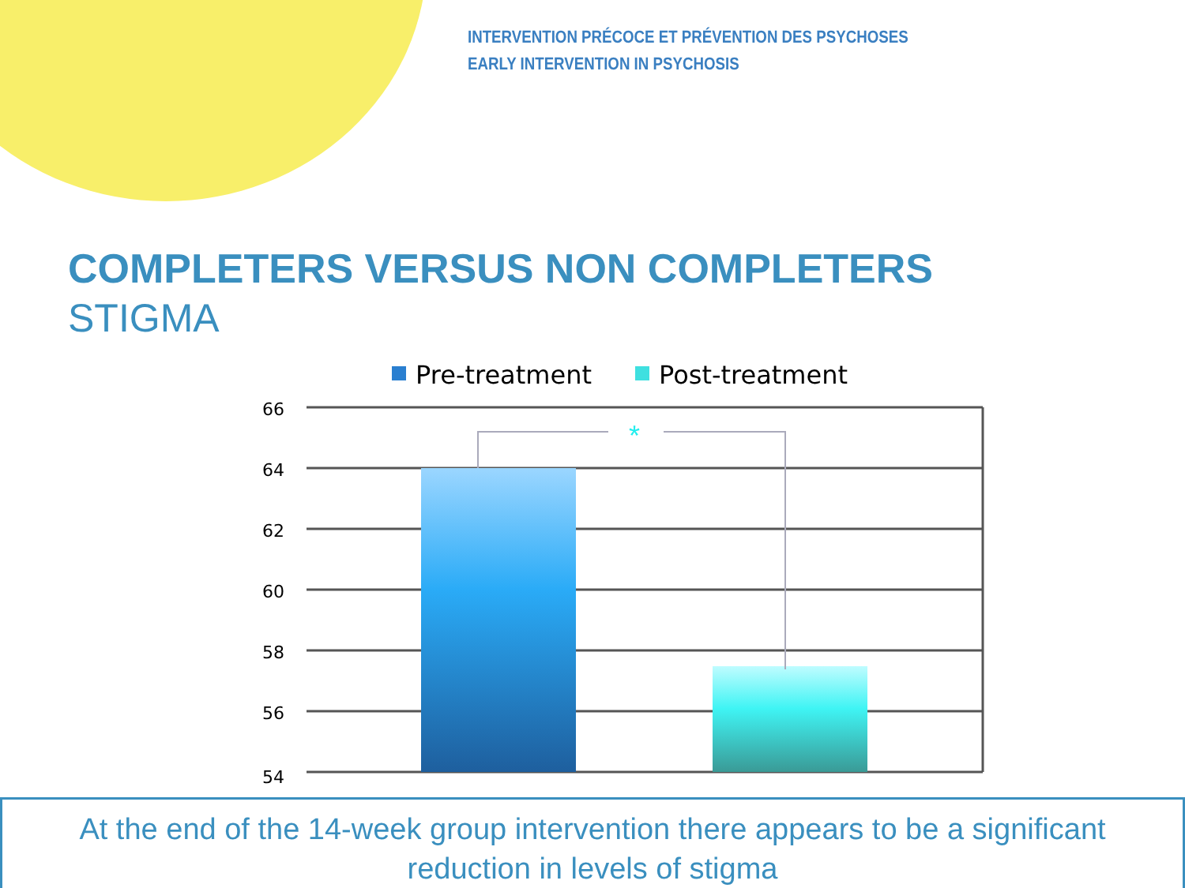INTERVENTION PRÉCOCE ET PRÉVENTION DES PSYCHOSES
EARLY INTERVENTION IN PSYCHOSIS
COMPLETERS VERSUS NON COMPLETERS
STIGMA
Pre-treatment
Post-treatment
66
64
62
60
58
56
54
*
At the end of the 14-week group intervention there appears to be a significant
reduction in levels of stigma